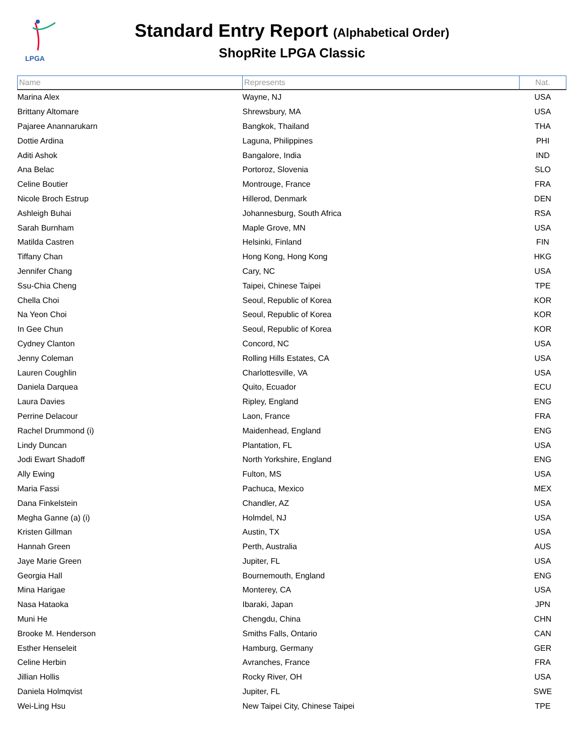LPGA
Standard Entry Report (Alphabetical Order)
ShopRite LPGA Classic
| Name | Represents | Nat. |
| --- | --- | --- |
| Marina Alex | Wayne, NJ | USA |
| Brittany Altomare | Shrewsbury, MA | USA |
| Pajaree Anannarukarn | Bangkok, Thailand | THA |
| Dottie Ardina | Laguna, Philippines | PHI |
| Aditi Ashok | Bangalore, India | IND |
| Ana Belac | Portoroz, Slovenia | SLO |
| Celine Boutier | Montrouge, France | FRA |
| Nicole Broch Estrup | Hillerod, Denmark | DEN |
| Ashleigh Buhai | Johannesburg, South Africa | RSA |
| Sarah Burnham | Maple Grove, MN | USA |
| Matilda Castren | Helsinki, Finland | FIN |
| Tiffany Chan | Hong Kong, Hong Kong | HKG |
| Jennifer Chang | Cary, NC | USA |
| Ssu-Chia Cheng | Taipei, Chinese Taipei | TPE |
| Chella Choi | Seoul, Republic of Korea | KOR |
| Na Yeon Choi | Seoul, Republic of Korea | KOR |
| In Gee Chun | Seoul, Republic of Korea | KOR |
| Cydney Clanton | Concord, NC | USA |
| Jenny Coleman | Rolling Hills Estates, CA | USA |
| Lauren Coughlin | Charlottesville, VA | USA |
| Daniela Darquea | Quito, Ecuador | ECU |
| Laura Davies | Ripley, England | ENG |
| Perrine Delacour | Laon, France | FRA |
| Rachel Drummond (i) | Maidenhead, England | ENG |
| Lindy Duncan | Plantation, FL | USA |
| Jodi Ewart Shadoff | North Yorkshire, England | ENG |
| Ally Ewing | Fulton, MS | USA |
| Maria Fassi | Pachuca, Mexico | MEX |
| Dana Finkelstein | Chandler, AZ | USA |
| Megha Ganne (a) (i) | Holmdel, NJ | USA |
| Kristen Gillman | Austin, TX | USA |
| Hannah Green | Perth, Australia | AUS |
| Jaye Marie Green | Jupiter, FL | USA |
| Georgia Hall | Bournemouth, England | ENG |
| Mina Harigae | Monterey, CA | USA |
| Nasa Hataoka | Ibaraki, Japan | JPN |
| Muni He | Chengdu, China | CHN |
| Brooke M. Henderson | Smiths Falls, Ontario | CAN |
| Esther Henseleit | Hamburg, Germany | GER |
| Celine Herbin | Avranches, France | FRA |
| Jillian Hollis | Rocky River, OH | USA |
| Daniela Holmqvist | Jupiter, FL | SWE |
| Wei-Ling Hsu | New Taipei City, Chinese Taipei | TPE |